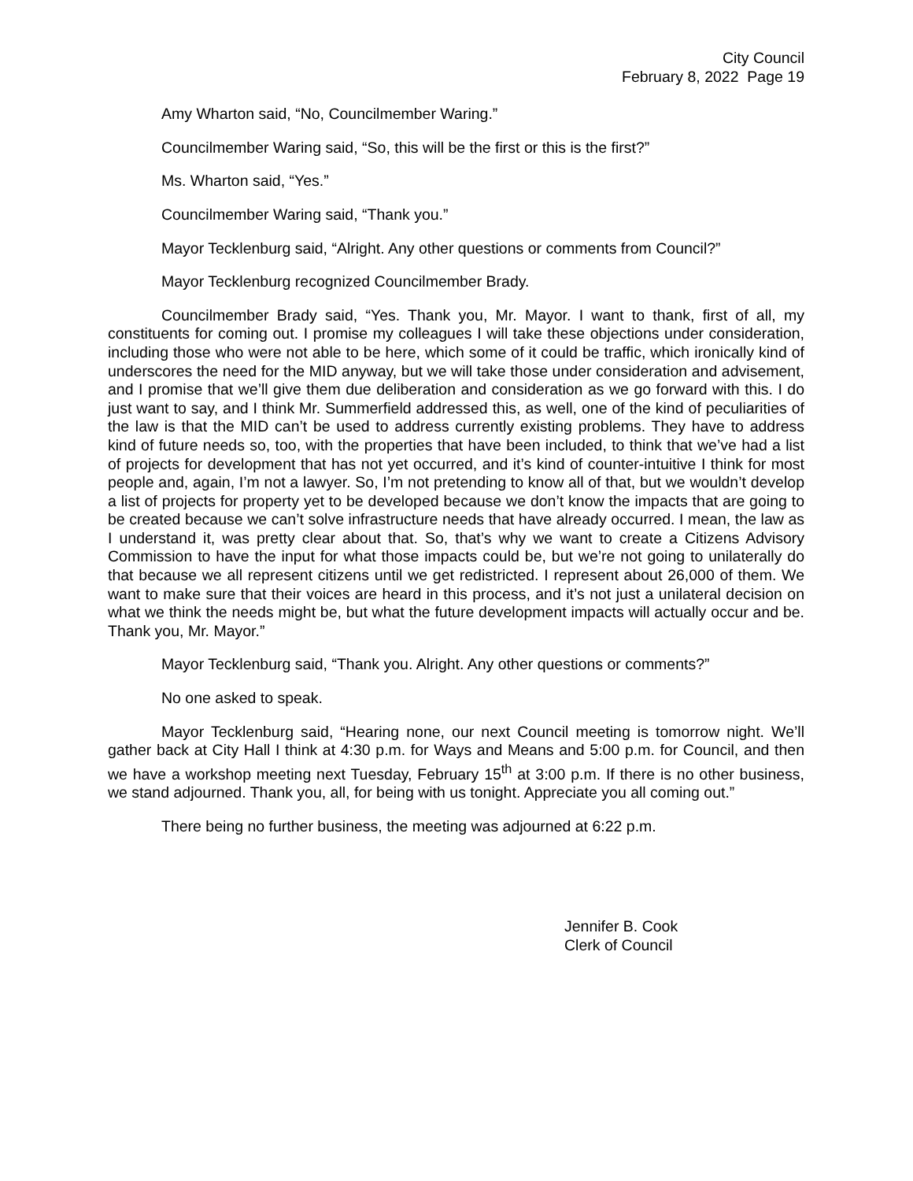City Council
February 8, 2022 Page 19
Amy Wharton said, “No, Councilmember Waring.”
Councilmember Waring said, “So, this will be the first or this is the first?”
Ms. Wharton said, “Yes.”
Councilmember Waring said, “Thank you.”
Mayor Tecklenburg said, “Alright. Any other questions or comments from Council?”
Mayor Tecklenburg recognized Councilmember Brady.
Councilmember Brady said, “Yes. Thank you, Mr. Mayor. I want to thank, first of all, my constituents for coming out. I promise my colleagues I will take these objections under consideration, including those who were not able to be here, which some of it could be traffic, which ironically kind of underscores the need for the MID anyway, but we will take those under consideration and advisement, and I promise that we’ll give them due deliberation and consideration as we go forward with this. I do just want to say, and I think Mr. Summerfield addressed this, as well, one of the kind of peculiarities of the law is that the MID can’t be used to address currently existing problems. They have to address kind of future needs so, too, with the properties that have been included, to think that we’ve had a list of projects for development that has not yet occurred, and it’s kind of counter-intuitive I think for most people and, again, I’m not a lawyer. So, I’m not pretending to know all of that, but we wouldn’t develop a list of projects for property yet to be developed because we don’t know the impacts that are going to be created because we can’t solve infrastructure needs that have already occurred. I mean, the law as I understand it, was pretty clear about that. So, that’s why we want to create a Citizens Advisory Commission to have the input for what those impacts could be, but we’re not going to unilaterally do that because we all represent citizens until we get redistricted. I represent about 26,000 of them. We want to make sure that their voices are heard in this process, and it’s not just a unilateral decision on what we think the needs might be, but what the future development impacts will actually occur and be. Thank you, Mr. Mayor.”
Mayor Tecklenburg said, “Thank you. Alright. Any other questions or comments?”
No one asked to speak.
Mayor Tecklenburg said, “Hearing none, our next Council meeting is tomorrow night. We’ll gather back at City Hall I think at 4:30 p.m. for Ways and Means and 5:00 p.m. for Council, and then we have a workshop meeting next Tuesday, February 15<sup>th</sup> at 3:00 p.m. If there is no other business, we stand adjourned. Thank you, all, for being with us tonight. Appreciate you all coming out.”
There being no further business, the meeting was adjourned at 6:22 p.m.
Jennifer B. Cook
Clerk of Council